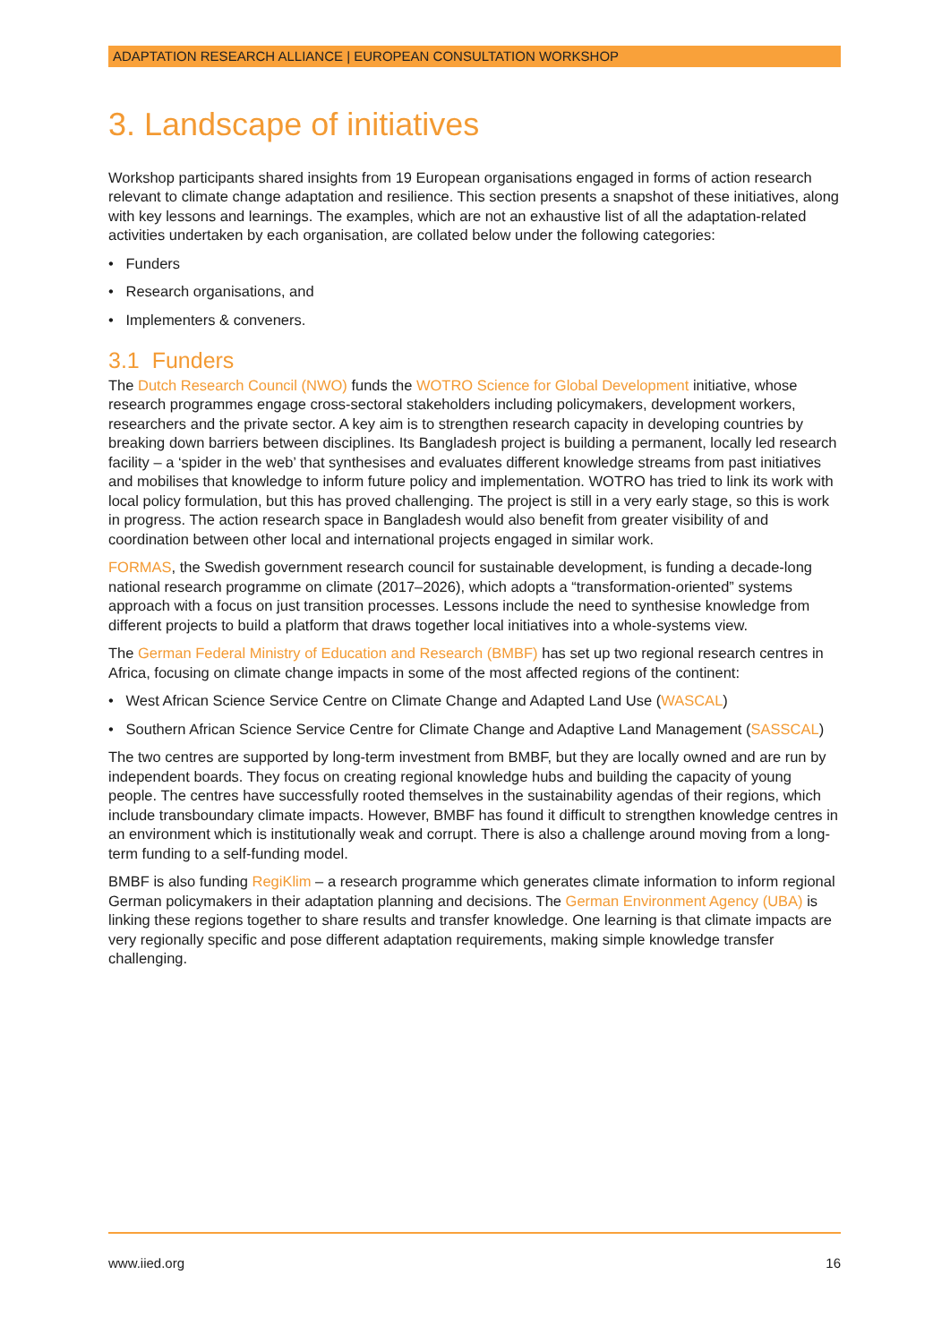ADAPTATION RESEARCH ALLIANCE | EUROPEAN CONSULTATION WORKSHOP
3. Landscape of initiatives
Workshop participants shared insights from 19 European organisations engaged in forms of action research relevant to climate change adaptation and resilience. This section presents a snapshot of these initiatives, along with key lessons and learnings. The examples, which are not an exhaustive list of all the adaptation-related activities undertaken by each organisation, are collated below under the following categories:
• Funders
• Research organisations, and
• Implementers & conveners.
3.1 Funders
The Dutch Research Council (NWO) funds the WOTRO Science for Global Development initiative, whose research programmes engage cross-sectoral stakeholders including policymakers, development workers, researchers and the private sector. A key aim is to strengthen research capacity in developing countries by breaking down barriers between disciplines. Its Bangladesh project is building a permanent, locally led research facility – a ‘spider in the web’ that synthesises and evaluates different knowledge streams from past initiatives and mobilises that knowledge to inform future policy and implementation. WOTRO has tried to link its work with local policy formulation, but this has proved challenging. The project is still in a very early stage, so this is work in progress. The action research space in Bangladesh would also benefit from greater visibility of and coordination between other local and international projects engaged in similar work.
FORMAS, the Swedish government research council for sustainable development, is funding a decade-long national research programme on climate (2017–2026), which adopts a “transformation-oriented” systems approach with a focus on just transition processes. Lessons include the need to synthesise knowledge from different projects to build a platform that draws together local initiatives into a whole-systems view.
The German Federal Ministry of Education and Research (BMBF) has set up two regional research centres in Africa, focusing on climate change impacts in some of the most affected regions of the continent:
• West African Science Service Centre on Climate Change and Adapted Land Use (WASCAL)
• Southern African Science Service Centre for Climate Change and Adaptive Land Management (SASSCAL)
The two centres are supported by long-term investment from BMBF, but they are locally owned and are run by independent boards. They focus on creating regional knowledge hubs and building the capacity of young people. The centres have successfully rooted themselves in the sustainability agendas of their regions, which include transboundary climate impacts. However, BMBF has found it difficult to strengthen knowledge centres in an environment which is institutionally weak and corrupt. There is also a challenge around moving from a long-term funding to a self-funding model.
BMBF is also funding RegiKlim – a research programme which generates climate information to inform regional German policymakers in their adaptation planning and decisions. The German Environment Agency (UBA) is linking these regions together to share results and transfer knowledge. One learning is that climate impacts are very regionally specific and pose different adaptation requirements, making simple knowledge transfer challenging.
www.iied.org 16